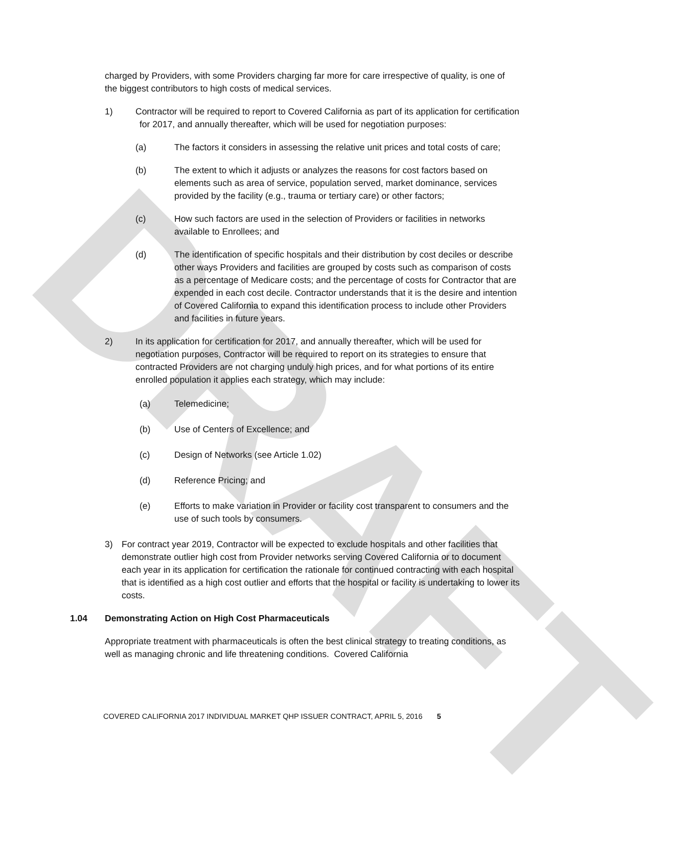DRAFT
charged by Providers, with some Providers charging far more for care irrespective of quality, is one of the biggest contributors to high costs of medical services.
1) Contractor will be required to report to Covered California as part of its application for certification for 2017, and annually thereafter, which will be used for negotiation purposes:
(a) The factors it considers in assessing the relative unit prices and total costs of care;
(b) The extent to which it adjusts or analyzes the reasons for cost factors based on elements such as area of service, population served, market dominance, services provided by the facility (e.g., trauma or tertiary care) or other factors;
(c) How such factors are used in the selection of Providers or facilities in networks available to Enrollees; and
(d) The identification of specific hospitals and their distribution by cost deciles or describe other ways Providers and facilities are grouped by costs such as comparison of costs as a percentage of Medicare costs; and the percentage of costs for Contractor that are expended in each cost decile. Contractor understands that it is the desire and intention of Covered California to expand this identification process to include other Providers and facilities in future years.
2) In its application for certification for 2017, and annually thereafter, which will be used for negotiation purposes, Contractor will be required to report on its strategies to ensure that contracted Providers are not charging unduly high prices, and for what portions of its entire enrolled population it applies each strategy, which may include:
(a) Telemedicine;
(b) Use of Centers of Excellence; and
(c) Design of Networks (see Article 1.02)
(d) Reference Pricing; and
(e) Efforts to make variation in Provider or facility cost transparent to consumers and the use of such tools by consumers.
3) For contract year 2019, Contractor will be expected to exclude hospitals and other facilities that demonstrate outlier high cost from Provider networks serving Covered California or to document each year in its application for certification the rationale for continued contracting with each hospital that is identified as a high cost outlier and efforts that the hospital or facility is undertaking to lower its costs.
1.04 Demonstrating Action on High Cost Pharmaceuticals
Appropriate treatment with pharmaceuticals is often the best clinical strategy to treating conditions, as well as managing chronic and life threatening conditions. Covered California
COVERED CALIFORNIA 2017 INDIVIDUAL MARKET QHP ISSUER CONTRACT, APRIL 5, 2016 5